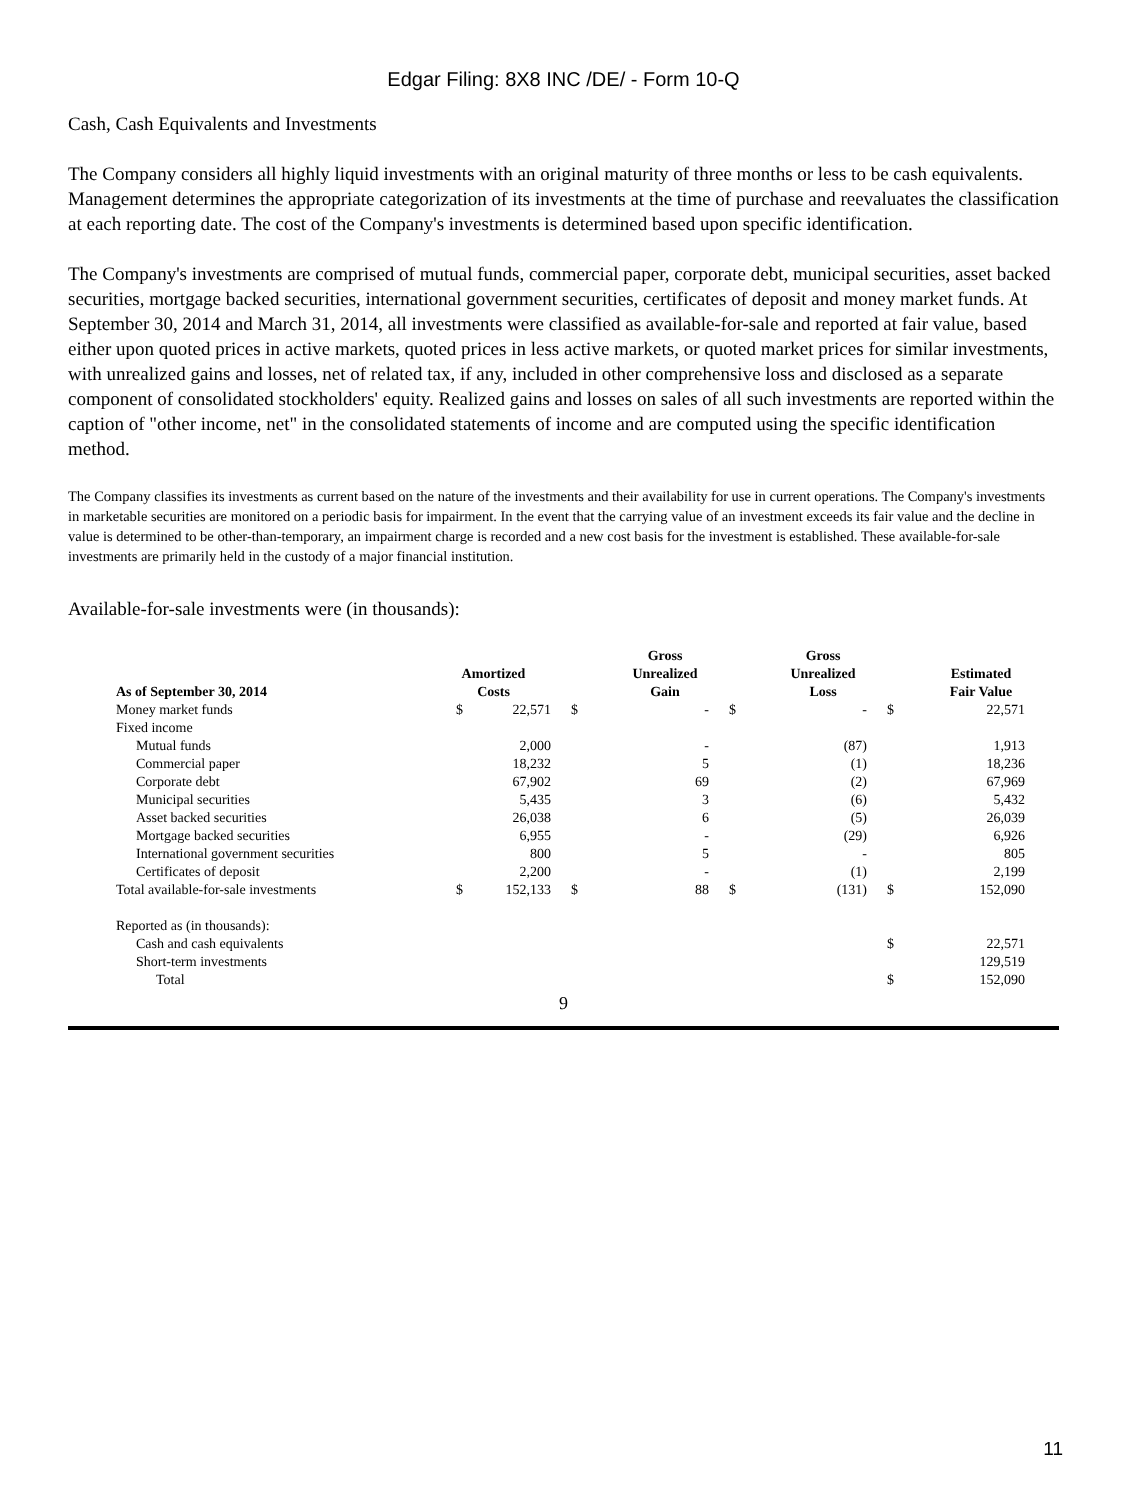Edgar Filing: 8X8 INC /DE/ - Form 10-Q
Cash, Cash Equivalents and Investments
The Company considers all highly liquid investments with an original maturity of three months or less to be cash equivalents. Management determines the appropriate categorization of its investments at the time of purchase and reevaluates the classification at each reporting date. The cost of the Company's investments is determined based upon specific identification.
The Company's investments are comprised of mutual funds, commercial paper, corporate debt, municipal securities, asset backed securities, mortgage backed securities, international government securities, certificates of deposit and money market funds. At September 30, 2014 and March 31, 2014, all investments were classified as available-for-sale and reported at fair value, based either upon quoted prices in active markets, quoted prices in less active markets, or quoted market prices for similar investments, with unrealized gains and losses, net of related tax, if any, included in other comprehensive loss and disclosed as a separate component of consolidated stockholders' equity. Realized gains and losses on sales of all such investments are reported within the caption of "other income, net" in the consolidated statements of income and are computed using the specific identification method.
The Company classifies its investments as current based on the nature of the investments and their availability for use in current operations. The Company's investments in marketable securities are monitored on a periodic basis for impairment. In the event that the carrying value of an investment exceeds its fair value and the decline in value is determined to be other-than-temporary, an impairment charge is recorded and a new cost basis for the investment is established. These available-for-sale investments are primarily held in the custody of a major financial institution.
Available-for-sale investments were (in thousands):
| As of September 30, 2014 | Amortized Costs | | | Gross Unrealized Gain | | Gross Unrealized Loss | | Estimated Fair Value |
| --- | --- | --- | --- | --- | --- | --- | --- | --- |
| Money market funds | $ | 22,571 | $ | - | $ | - | $ | 22,571 |
| Fixed income | | | | | | | | |
| Mutual funds | | 2,000 | | - | | (87) | | 1,913 |
| Commercial paper | | 18,232 | | 5 | | (1) | | 18,236 |
| Corporate debt | | 67,902 | | 69 | | (2) | | 67,969 |
| Municipal securities | | 5,435 | | 3 | | (6) | | 5,432 |
| Asset backed securities | | 26,038 | | 6 | | (5) | | 26,039 |
| Mortgage backed securities | | 6,955 | | - | | (29) | | 6,926 |
| International government securities | | 800 | | 5 | | - | | 805 |
| Certificates of deposit | | 2,200 | | - | | (1) | | 2,199 |
| Total available-for-sale investments | $ | 152,133 | $ | 88 | $ | (131) | $ | 152,090 |
| Reported as (in thousands): | | | | | | | | |
| Cash and cash equivalents | | | | | | | $ | 22,571 |
| Short-term investments | | | | | | | | 129,519 |
| Total | | | | | | | $ | 152,090 |
9
11